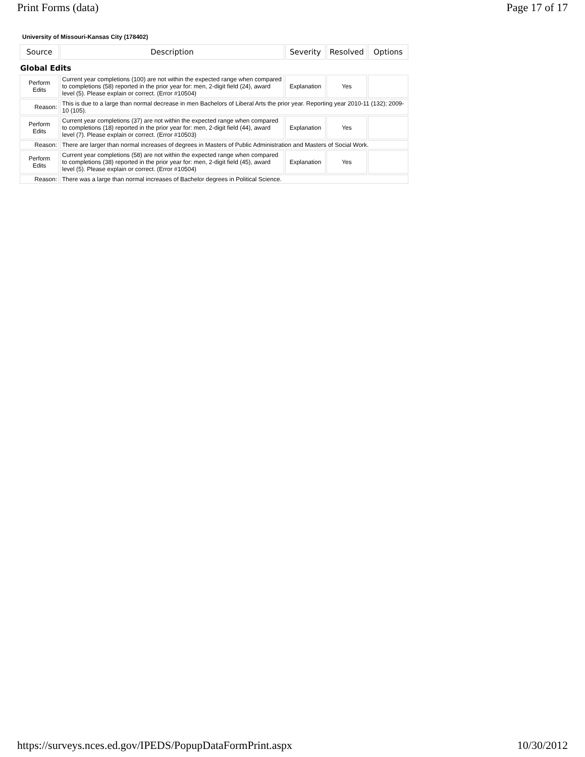Print Forms (data) Page 17 of 17
University of Missouri-Kansas City (178402)
| Source | Description | Severity | Resolved | Options |
| --- | --- | --- | --- | --- |
| Global Edits | | | | |
| Perform Edits | Current year completions (100) are not within the expected range when compared to completions (58) reported in the prior year for: men, 2-digit field (24), award level (5). Please explain or correct. (Error #10504) | Explanation | Yes | |
| Reason: | This is due to a large than normal decrease in men Bachelors of Liberal Arts the prior year. Reporting year 2010-11 (132); 2009-10 (105). | | | |
| Perform Edits | Current year completions (37) are not within the expected range when compared to completions (18) reported in the prior year for: men, 2-digit field (44), award level (7). Please explain or correct. (Error #10503) | Explanation | Yes | |
| Reason: | There are larger than normal increases of degrees in Masters of Public Administration and Masters of Social Work. | | | |
| Perform Edits | Current year completions (58) are not within the expected range when compared to completions (38) reported in the prior year for: men, 2-digit field (45), award level (5). Please explain or correct. (Error #10504) | Explanation | Yes | |
| Reason: | There was a large than normal increases of Bachelor degrees in Political Science. | | | |
https://surveys.nces.ed.gov/IPEDS/PopupDataFormPrint.aspx 10/30/2012